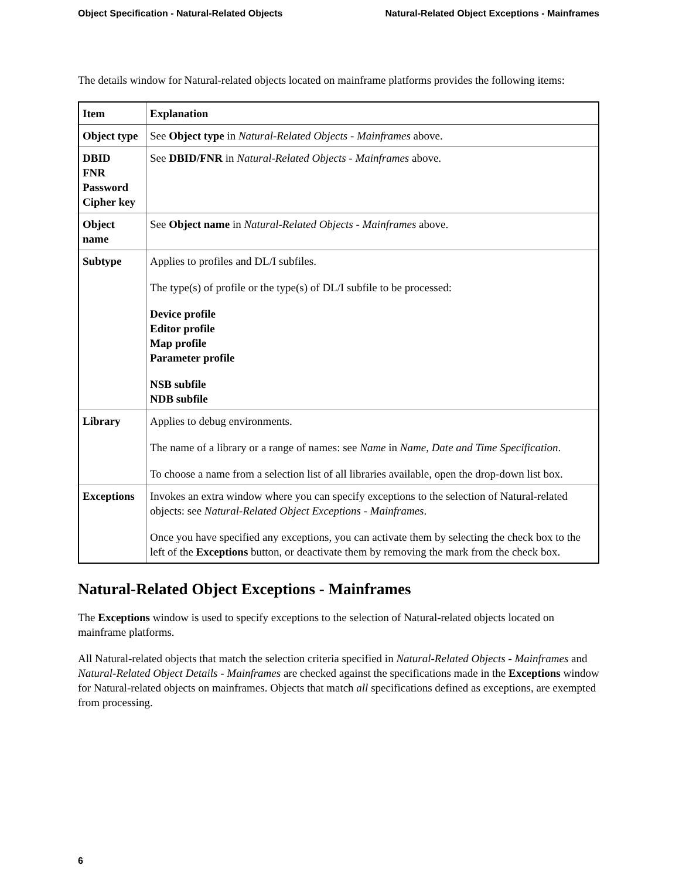Object Specification - Natural-Related Objects Natural-Related Object Exceptions - Mainframes
The details window for Natural-related objects located on mainframe platforms provides the following items:
| Item | Explanation |
| --- | --- |
| Object type | See Object type in Natural-Related Objects - Mainframes above. |
| DBID FNR Password Cipher key | See DBID/FNR in Natural-Related Objects - Mainframes above. |
| Object name | See Object name in Natural-Related Objects - Mainframes above. |
| Subtype | Applies to profiles and DL/I subfiles. The type(s) of profile or the type(s) of DL/I subfile to be processed: Device profile Editor profile Map profile Parameter profile NSB subfile NDB subfile |
| Library | Applies to debug environments. The name of a library or a range of names: see Name in Name, Date and Time Specification . To choose a name from a selection list of all libraries available, open the drop-down list box. |
| Exceptions | Invokes an extra window where you can specify exceptions to the selection of Natural-related objects: see Natural-Related Object Exceptions - Mainframes . Once you have specified any exceptions, you can activate them by selecting the check box to the left of the Exceptions button, or deactivate them by removing the mark from the check box. |
Natural-Related Object Exceptions - Mainframes
The Exceptions window is used to specify exceptions to the selection of Natural-related objects located on mainframe platforms.
All Natural-related objects that match the selection criteria specified in Natural-Related Objects - Mainframes and Natural-Related Object Details - Mainframes are checked against the specifications made in the Exceptions window for Natural-related objects on mainframes. Objects that match all specifications defined as exceptions, are exempted from processing.
6